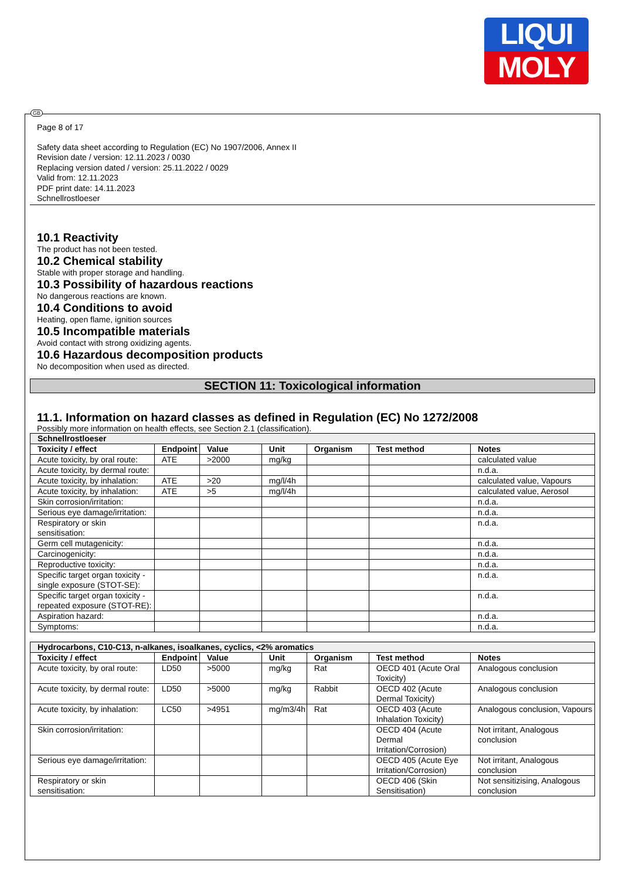LIQUI
MOLY
Page 8 of 17
Safety data sheet according to Regulation (EC) No 1907/2006, Annex II
Revision date / version: 12.11.2023 / 0030
Replacing version dated / version: 25.11.2022 / 0029
Valid from: 12.11.2023
PDF print date: 14.11.2023
Schnellrostloeser
10.1 Reactivity
The product has not been tested.
10.2 Chemical stability
Stable with proper storage and handling.
10.3 Possibility of hazardous reactions
No dangerous reactions are known.
10.4 Conditions to avoid
Heating, open flame, ignition sources
10.5 Incompatible materials
Avoid contact with strong oxidizing agents.
10.6 Hazardous decomposition products
No decomposition when used as directed.
SECTION 11: Toxicological information
11.1. Information on hazard classes as defined in Regulation (EC) No 1272/2008
Possibly more information on health effects, see Section 2.1 (classification).
| Schnellrostloeser | | | | | | |
| --- | --- | --- | --- | --- | --- | --- |
| Toxicity / effect | Endpoint | Value | Unit | Organism | Test method | Notes |
| Acute toxicity, by oral route: | ATE | >2000 | mg/kg | | | calculated value |
| Acute toxicity, by dermal route: | | | | | | n.d.a. |
| Acute toxicity, by inhalation: | ATE | >20 | mg/l/4h | | | calculated value, Vapours |
| Acute toxicity, by inhalation: | ATE | >5 | mg/l/4h | | | calculated value, Aerosol |
| Skin corrosion/irritation: | | | | | | n.d.a. |
| Serious eye damage/irritation: | | | | | | n.d.a. |
| Respiratory or skin sensitisation: | | | | | | n.d.a. |
| Germ cell mutagenicity: | | | | | | n.d.a. |
| Carcinogenicity: | | | | | | n.d.a. |
| Reproductive toxicity: | | | | | | n.d.a. |
| Specific target organ toxicity - single exposure (STOT-SE): | | | | | | n.d.a. |
| Specific target organ toxicity - repeated exposure (STOT-RE): | | | | | | n.d.a. |
| Aspiration hazard: | | | | | | n.d.a. |
| Symptoms: | | | | | | n.d.a. |
| Hydrocarbons, C10-C13, n-alkanes, isoalkanes, cyclics, <2% aromatics | | | | | | |
| --- | --- | --- | --- | --- | --- | --- |
| Toxicity / effect | Endpoint | Value | Unit | Organism | Test method | Notes |
| Acute toxicity, by oral route: | LD50 | >5000 | mg/kg | Rat | OECD 401 (Acute Oral Toxicity) | Analogous conclusion |
| Acute toxicity, by dermal route: | LD50 | >5000 | mg/kg | Rabbit | OECD 402 (Acute Dermal Toxicity) | Analogous conclusion |
| Acute toxicity, by inhalation: | LC50 | >4951 | mg/m3/4h | Rat | OECD 403 (Acute Inhalation Toxicity) | Analogous conclusion, Vapours |
| Skin corrosion/irritation: | | | | | OECD 404 (Acute Dermal Irritation/Corrosion) | Not irritant, Analogous conclusion |
| Serious eye damage/irritation: | | | | | OECD 405 (Acute Eye Irritation/Corrosion) | Not irritant, Analogous conclusion |
| Respiratory or skin sensitisation: | | | | | OECD 406 (Skin Sensitisation) | Not sensitizising, Analogous conclusion |
GB